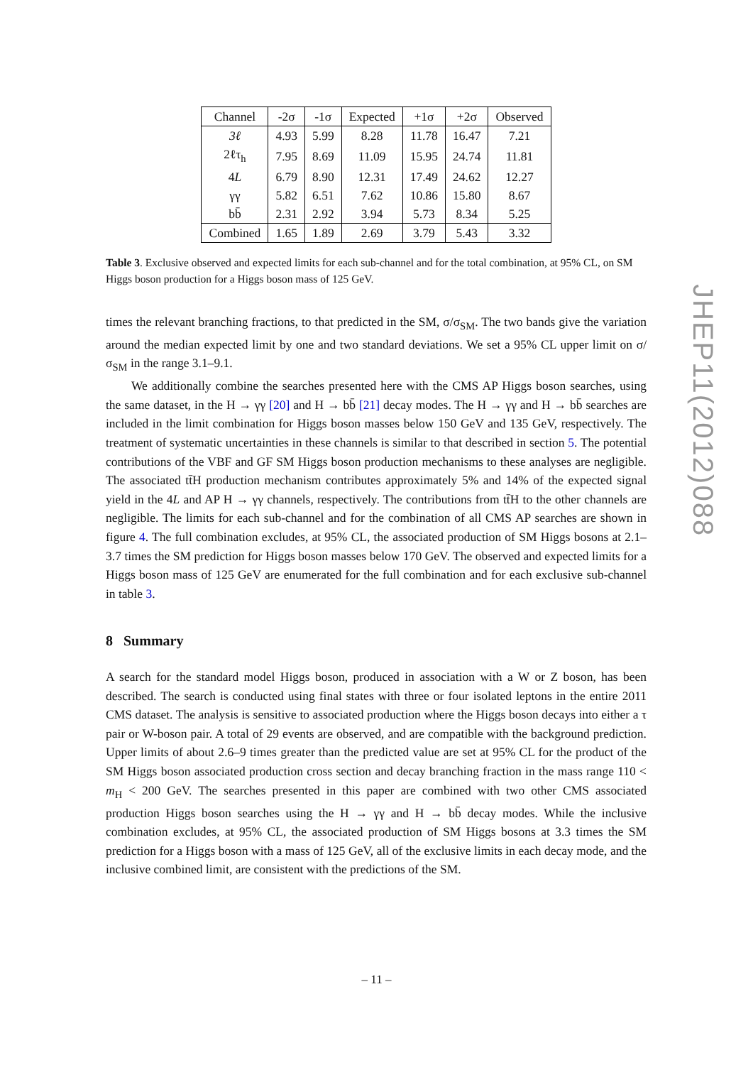| Channel | -2σ | -1σ | Expected | +1σ | +2σ | Observed |
| --- | --- | --- | --- | --- | --- | --- |
| 3ℓ | 4.93 | 5.99 | 8.28 | 11.78 | 16.47 | 7.21 |
| 2ℓτ<sub>h</sub> | 7.95 | 8.69 | 11.09 | 15.95 | 24.74 | 11.81 |
| 4 L | 6.79 | 8.90 | 12.31 | 17.49 | 24.62 | 12.27 |
| γγ | 5.82 | 6.51 | 7.62 | 10.86 | 15.80 | 8.67 |
| bb̄ | 2.31 | 2.92 | 3.94 | 5.73 | 8.34 | 5.25 |
| Combined | 1.65 | 1.89 | 2.69 | 3.79 | 5.43 | 3.32 |
Table 3. Exclusive observed and expected limits for each sub-channel and for the total combination, at 95% CL, on SM Higgs boson production for a Higgs boson mass of 125 GeV.
times the relevant branching fractions, to that predicted in the SM, σ/σ<sub>SM</sub>. The two bands give the variation around the median expected limit by one and two standard deviations. We set a 95% CL upper limit on σ/σ<sub>SM</sub> in the range 3.1–9.1.
We additionally combine the searches presented here with the CMS AP Higgs boson searches, using the same dataset, in the H → γγ [20] and H → bb̄ [21] decay modes. The H → γγ and H → bb̄ searches are included in the limit combination for Higgs boson masses below 150 GeV and 135 GeV, respectively. The treatment of systematic uncertainties in these channels is similar to that described in section 5. The potential contributions of the VBF and GF SM Higgs boson production mechanisms to these analyses are negligible. The associated tt̄H production mechanism contributes approximately 5% and 14% of the expected signal yield in the 4L and AP H → γγ channels, respectively. The contributions from tt̄H to the other channels are negligible. The limits for each sub-channel and for the combination of all CMS AP searches are shown in figure 4. The full combination excludes, at 95% CL, the associated production of SM Higgs bosons at 2.1–3.7 times the SM prediction for Higgs boson masses below 170 GeV. The observed and expected limits for a Higgs boson mass of 125 GeV are enumerated for the full combination and for each exclusive sub-channel in table 3.
8 Summary
A search for the standard model Higgs boson, produced in association with a W or Z boson, has been described. The search is conducted using final states with three or four isolated leptons in the entire 2011 CMS dataset. The analysis is sensitive to associated production where the Higgs boson decays into either a τ pair or W-boson pair. A total of 29 events are observed, and are compatible with the background prediction. Upper limits of about 2.6–9 times greater than the predicted value are set at 95% CL for the product of the SM Higgs boson associated production cross section and decay branching fraction in the mass range 110 < m<sub>H</sub> < 200 GeV. The searches presented in this paper are combined with two other CMS associated production Higgs boson searches using the H → γγ and H → bb̄ decay modes. While the inclusive combination excludes, at 95% CL, the associated production of SM Higgs bosons at 3.3 times the SM prediction for a Higgs boson with a mass of 125 GeV, all of the exclusive limits in each decay mode, and the inclusive combined limit, are consistent with the predictions of the SM.
JHEP11(2012)088
– 11 –